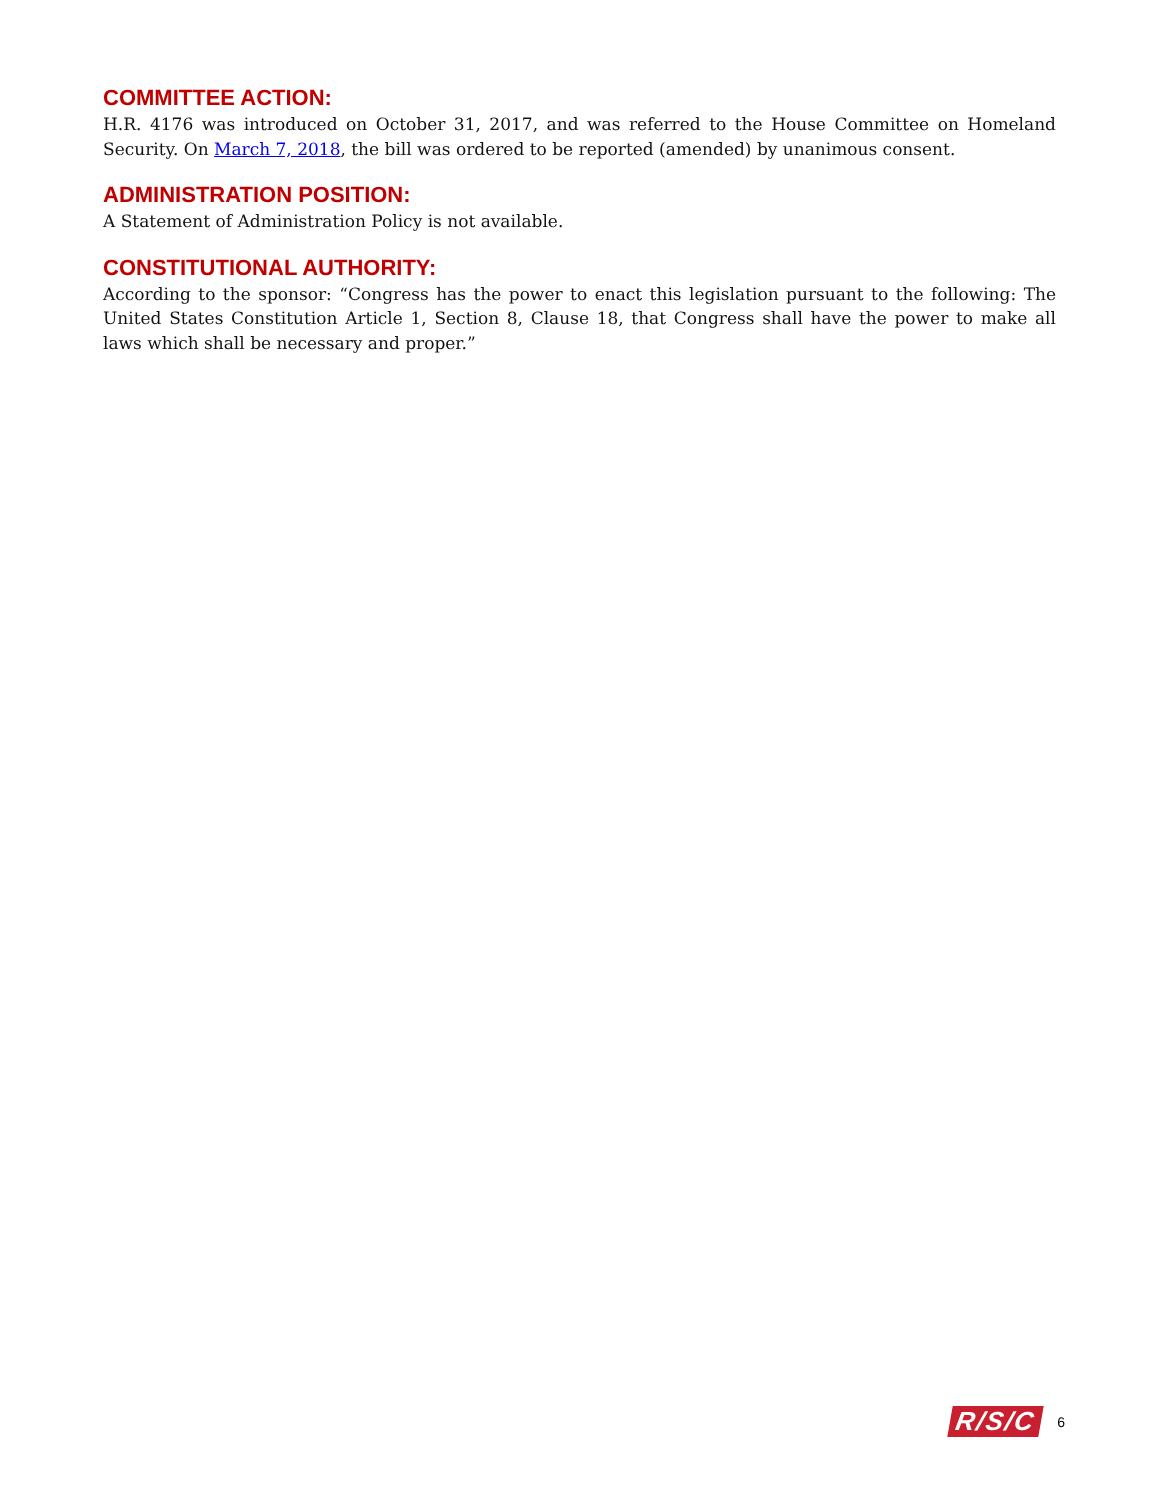COMMITTEE ACTION:
H.R. 4176 was introduced on October 31, 2017, and was referred to the House Committee on Homeland Security. On March 7, 2018, the bill was ordered to be reported (amended) by unanimous consent.
ADMINISTRATION POSITION:
A Statement of Administration Policy is not available.
CONSTITUTIONAL AUTHORITY:
According to the sponsor: “Congress has the power to enact this legislation pursuant to the following: The United States Constitution Article 1, Section 8, Clause 18, that Congress shall have the power to make all laws which shall be necessary and proper.”
R/S/C 6